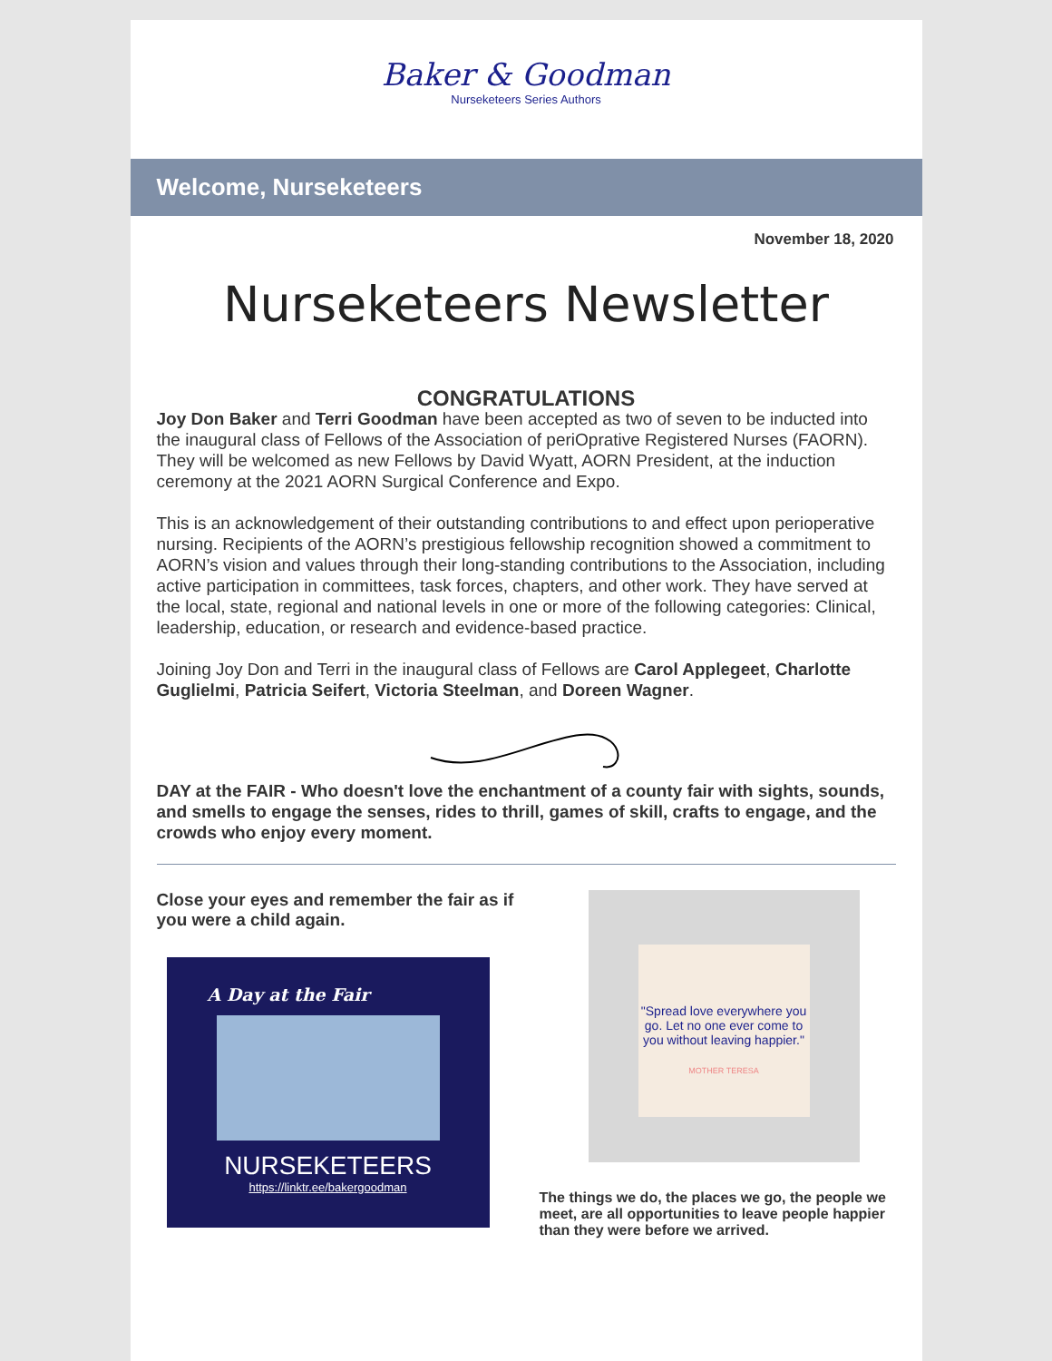Baker & Goodman
Nurseketeers Series Authors
Welcome, Nurseketeers
November 18, 2020
Nurseketeers Newsletter
CONGRATULATIONS
Joy Don Baker and Terri Goodman have been accepted as two of seven to be inducted into the inaugural class of Fellows of the Association of periOprative Registered Nurses (FAORN). They will be welcomed as new Fellows by David Wyatt, AORN President, at the induction ceremony at the 2021 AORN Surgical Conference and Expo.
This is an acknowledgement of their outstanding contributions to and effect upon perioperative nursing. Recipients of the AORN’s prestigious fellowship recognition showed a commitment to AORN’s vision and values through their long-standing contributions to the Association, including active participation in committees, task forces, chapters, and other work. They have served at the local, state, regional and national levels in one or more of the following categories: Clinical, leadership, education, or research and evidence-based practice.
Joining Joy Don and Terri in the inaugural class of Fellows are Carol Applegeet, Charlotte Guglielmi, Patricia Seifert, Victoria Steelman, and Doreen Wagner.
DAY at the FAIR - Who doesn't love the enchantment of a county fair with sights, sounds, and smells to engage the senses, rides to thrill, games of skill, crafts to engage, and the crowds who enjoy every moment.
Close your eyes and remember the fair as if you were a child again.
A Day at the Fair
NURSEKETEERS
https://linktr.ee/bakergoodman
"Spread love everywhere you go. Let no one ever come to you without leaving happier."
MOTHER TERESA
The things we do, the places we go, the people we meet, are all opportunities to leave people happier than they were before we arrived.